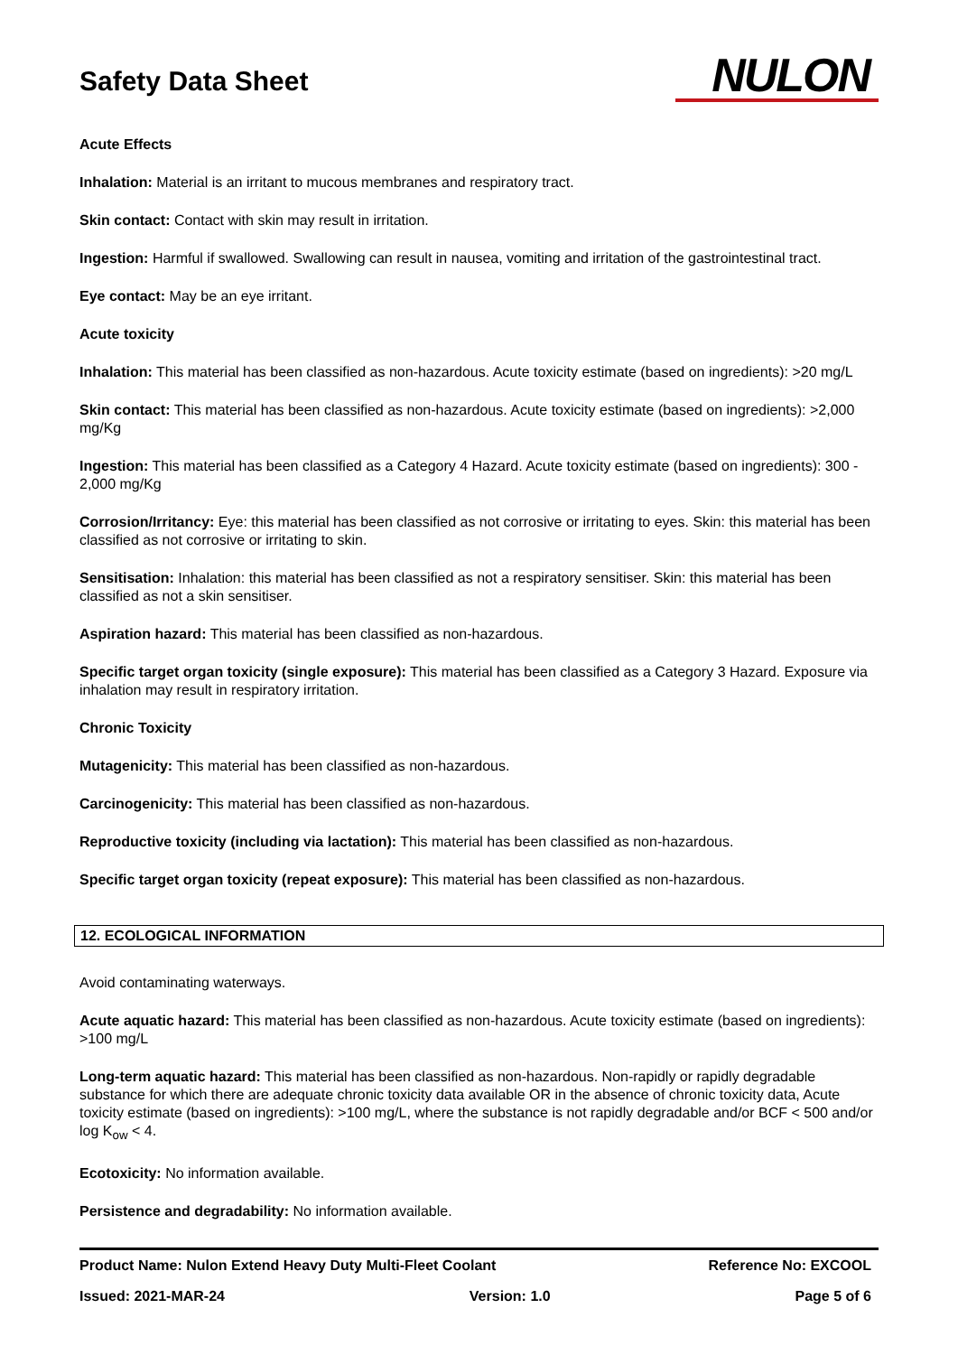Safety Data Sheet
NULON
Acute Effects
Inhalation: Material is an irritant to mucous membranes and respiratory tract.
Skin contact: Contact with skin may result in irritation.
Ingestion: Harmful if swallowed. Swallowing can result in nausea, vomiting and irritation of the gastrointestinal tract.
Eye contact: May be an eye irritant.
Acute toxicity
Inhalation: This material has been classified as non-hazardous. Acute toxicity estimate (based on ingredients): >20 mg/L
Skin contact: This material has been classified as non-hazardous. Acute toxicity estimate (based on ingredients): >2,000 mg/Kg
Ingestion: This material has been classified as a Category 4 Hazard. Acute toxicity estimate (based on ingredients): 300 - 2,000 mg/Kg
Corrosion/Irritancy: Eye: this material has been classified as not corrosive or irritating to eyes. Skin: this material has been classified as not corrosive or irritating to skin.
Sensitisation: Inhalation: this material has been classified as not a respiratory sensitiser. Skin: this material has been classified as not a skin sensitiser.
Aspiration hazard: This material has been classified as non-hazardous.
Specific target organ toxicity (single exposure): This material has been classified as a Category 3 Hazard. Exposure via inhalation may result in respiratory irritation.
Chronic Toxicity
Mutagenicity: This material has been classified as non-hazardous.
Carcinogenicity: This material has been classified as non-hazardous.
Reproductive toxicity (including via lactation): This material has been classified as non-hazardous.
Specific target organ toxicity (repeat exposure): This material has been classified as non-hazardous.
12. ECOLOGICAL INFORMATION
Avoid contaminating waterways.
Acute aquatic hazard: This material has been classified as non-hazardous. Acute toxicity estimate (based on ingredients): >100 mg/L
Long-term aquatic hazard: This material has been classified as non-hazardous. Non-rapidly or rapidly degradable substance for which there are adequate chronic toxicity data available OR in the absence of chronic toxicity data, Acute toxicity estimate (based on ingredients): >100 mg/L, where the substance is not rapidly degradable and/or BCF < 500 and/or log K<sub>ow</sub> < 4.
Ecotoxicity: No information available.
Persistence and degradability: No information available.
Product Name: Nulon Extend Heavy Duty Multi-Fleet Coolant Reference No: EXCOOL
Issued: 2021-MAR-24 Version: 1.0 Page 5 of 6